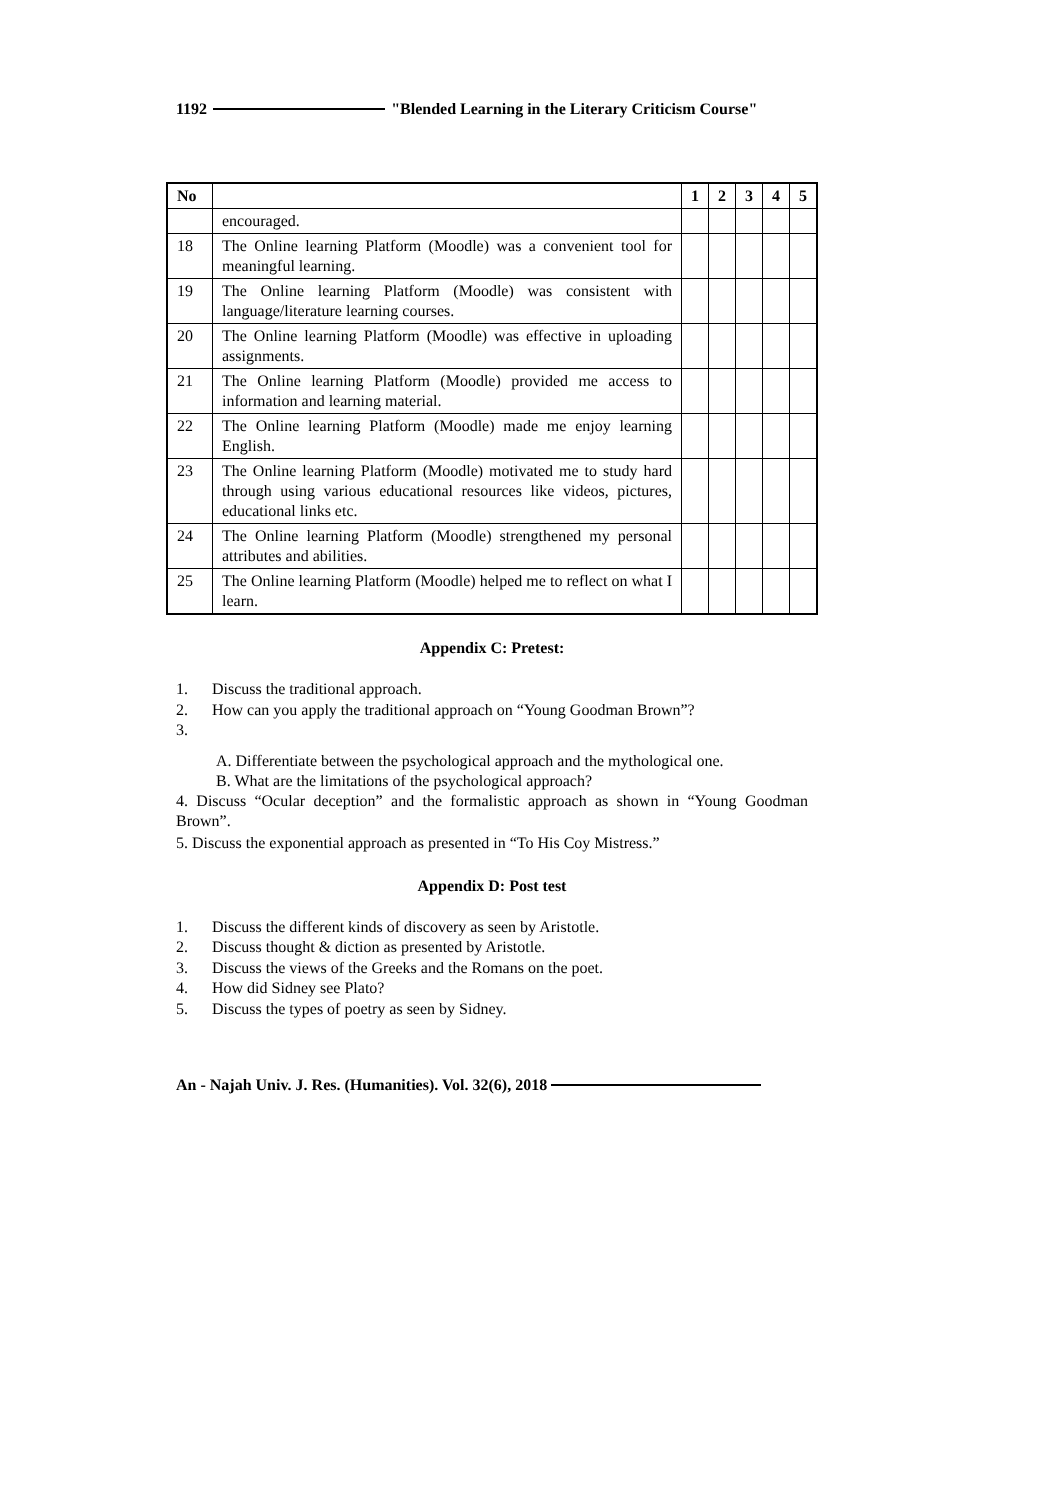1192 "Blended Learning in the Literary Criticism Course"
| No | | 1 | 2 | 3 | 4 | 5 |
| --- | --- | --- | --- | --- | --- | --- |
| | encouraged. | | | | | |
| 18 | The Online learning Platform (Moodle) was a convenient tool for meaningful learning. | | | | | |
| 19 | The Online learning Platform (Moodle) was consistent with language/literature learning courses. | | | | | |
| 20 | The Online learning Platform (Moodle) was effective in uploading assignments. | | | | | |
| 21 | The Online learning Platform (Moodle) provided me access to information and learning material. | | | | | |
| 22 | The Online learning Platform (Moodle) made me enjoy learning English. | | | | | |
| 23 | The Online learning Platform (Moodle) motivated me to study hard through using various educational resources like videos, pictures, educational links etc. | | | | | |
| 24 | The Online learning Platform (Moodle) strengthened my personal attributes and abilities. | | | | | |
| 25 | The Online learning Platform (Moodle) helped me to reflect on what I learn. | | | | | |
Appendix C: Pretest:
1. Discuss the traditional approach.
2. How can you apply the traditional approach on “Young Goodman Brown”?
3.
A. Differentiate between the psychological approach and the mythological one.
B. What are the limitations of the psychological approach?
4. Discuss “Ocular deception” and the formalistic approach as shown in “Young Goodman Brown”.
5. Discuss the exponential approach as presented in “To His Coy Mistress.”
Appendix D: Post test
1. Discuss the different kinds of discovery as seen by Aristotle.
2. Discuss thought & diction as presented by Aristotle.
3. Discuss the views of the Greeks and the Romans on the poet.
4. How did Sidney see Plato?
5. Discuss the types of poetry as seen by Sidney.
An - Najah Univ. J. Res. (Humanities). Vol. 32(6), 2018